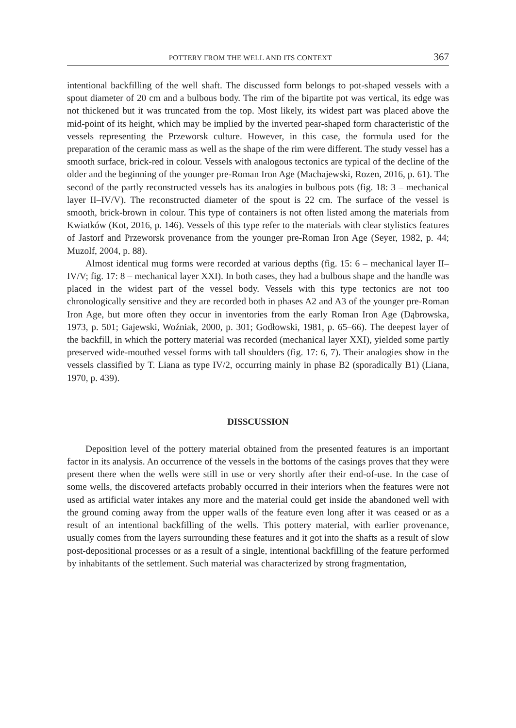POTTERY FROM THE WELL AND ITS CONTEXT 367
intentional backfilling of the well shaft. The discussed form belongs to pot-shaped vessels with a spout diameter of 20 cm and a bulbous body. The rim of the bipartite pot was vertical, its edge was not thickened but it was truncated from the top. Most likely, its widest part was placed above the mid-point of its height, which may be implied by the inverted pear-shaped form characteristic of the vessels representing the Przeworsk culture. However, in this case, the formula used for the preparation of the ceramic mass as well as the shape of the rim were different. The study vessel has a smooth surface, brick-red in colour. Vessels with analogous tectonics are typical of the decline of the older and the beginning of the younger pre-Roman Iron Age (Machajewski, Rozen, 2016, p. 61). The second of the partly reconstructed vessels has its analogies in bulbous pots (fig. 18: 3 – mechanical layer II–IV/V). The reconstructed diameter of the spout is 22 cm. The surface of the vessel is smooth, brick-brown in colour. This type of containers is not often listed among the materials from Kwiatków (Kot, 2016, p. 146). Vessels of this type refer to the materials with clear stylistics features of Jastorf and Przeworsk provenance from the younger pre-Roman Iron Age (Seyer, 1982, p. 44; Muzolf, 2004, p. 88).
Almost identical mug forms were recorded at various depths (fig. 15: 6 – mechanical layer II–IV/V; fig. 17: 8 – mechanical layer XXI). In both cases, they had a bulbous shape and the handle was placed in the widest part of the vessel body. Vessels with this type tectonics are not too chronologically sensitive and they are recorded both in phases A2 and A3 of the younger pre-Roman Iron Age, but more often they occur in inventories from the early Roman Iron Age (Dąbrowska, 1973, p. 501; Gajewski, Woźniak, 2000, p. 301; Godłowski, 1981, p. 65–66). The deepest layer of the backfill, in which the pottery material was recorded (mechanical layer XXI), yielded some partly preserved wide-mouthed vessel forms with tall shoulders (fig. 17: 6, 7). Their analogies show in the vessels classified by T. Liana as type IV/2, occurring mainly in phase B2 (sporadically B1) (Liana, 1970, p. 439).
DISSCUSSION
Deposition level of the pottery material obtained from the presented features is an important factor in its analysis. An occurrence of the vessels in the bottoms of the casings proves that they were present there when the wells were still in use or very shortly after their end-of-use. In the case of some wells, the discovered artefacts probably occurred in their interiors when the features were not used as artificial water intakes any more and the material could get inside the abandoned well with the ground coming away from the upper walls of the feature even long after it was ceased or as a result of an intentional backfilling of the wells. This pottery material, with earlier provenance, usually comes from the layers surrounding these features and it got into the shafts as a result of slow post-depositional processes or as a result of a single, intentional backfilling of the feature performed by inhabitants of the settlement. Such material was characterized by strong fragmentation,